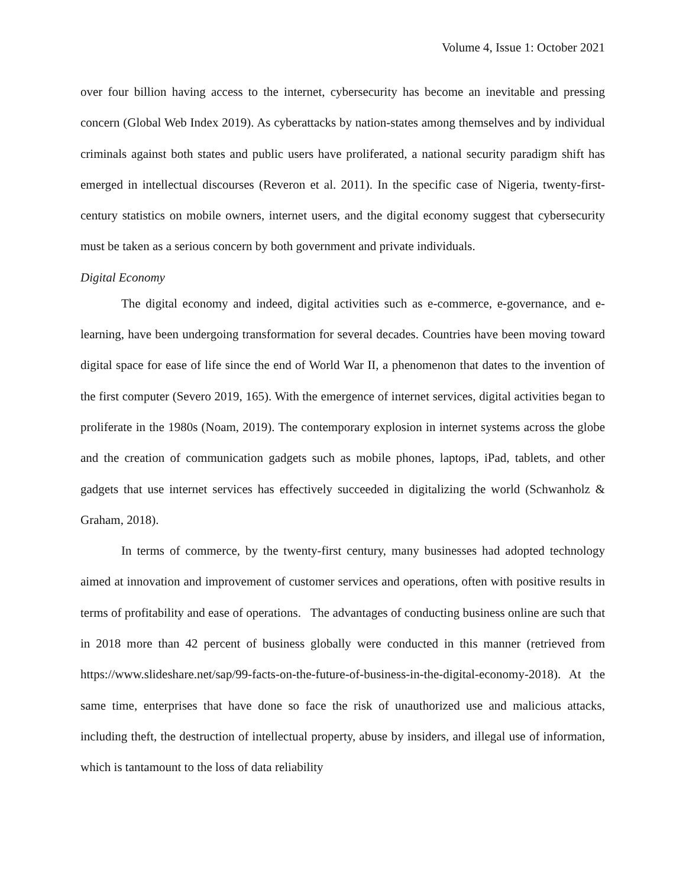Volume 4, Issue 1: October 2021
over four billion having access to the internet, cybersecurity has become an inevitable and pressing concern (Global Web Index 2019). As cyberattacks by nation-states among themselves and by individual criminals against both states and public users have proliferated, a national security paradigm shift has emerged in intellectual discourses (Reveron et al. 2011). In the specific case of Nigeria, twenty-first-century statistics on mobile owners, internet users, and the digital economy suggest that cybersecurity must be taken as a serious concern by both government and private individuals.
Digital Economy
The digital economy and indeed, digital activities such as e-commerce, e-governance, and e-learning, have been undergoing transformation for several decades. Countries have been moving toward digital space for ease of life since the end of World War II, a phenomenon that dates to the invention of the first computer (Severo 2019, 165). With the emergence of internet services, digital activities began to proliferate in the 1980s (Noam, 2019). The contemporary explosion in internet systems across the globe and the creation of communication gadgets such as mobile phones, laptops, iPad, tablets, and other gadgets that use internet services has effectively succeeded in digitalizing the world (Schwanholz & Graham, 2018).
In terms of commerce, by the twenty-first century, many businesses had adopted technology aimed at innovation and improvement of customer services and operations, often with positive results in terms of profitability and ease of operations. The advantages of conducting business online are such that in 2018 more than 42 percent of business globally were conducted in this manner (retrieved from https://www.slideshare.net/sap/99-facts-on-the-future-of-business-in-the-digital-economy-2018). At the same time, enterprises that have done so face the risk of unauthorized use and malicious attacks, including theft, the destruction of intellectual property, abuse by insiders, and illegal use of information, which is tantamount to the loss of data reliability